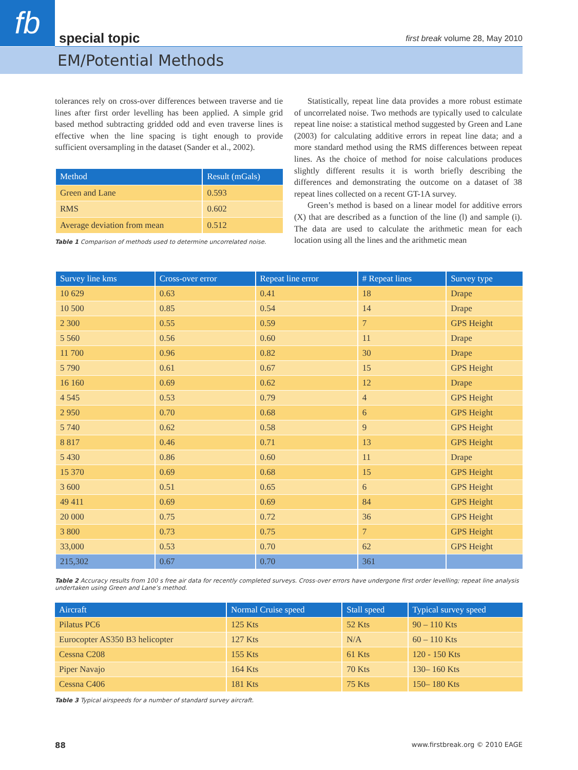fb special topic first break volume 28, May 2010
EM/Potential Methods
tolerances rely on cross-over differences between traverse and tie lines after first order levelling has been applied. A simple grid based method subtracting gridded odd and even traverse lines is effective when the line spacing is tight enough to provide sufficient oversampling in the dataset (Sander et al., 2002).
| Method | Result (mGals) |
| --- | --- |
| Green and Lane | 0.593 |
| RMS | 0.602 |
| Average deviation from mean | 0.512 |
Table 1 Comparison of methods used to determine uncorrelated noise.
Statistically, repeat line data provides a more robust estimate of uncorrelated noise. Two methods are typically used to calculate repeat line noise: a statistical method suggested by Green and Lane (2003) for calculating additive errors in repeat line data; and a more standard method using the RMS differences between repeat lines. As the choice of method for noise calculations produces slightly different results it is worth briefly describing the differences and demonstrating the outcome on a dataset of 38 repeat lines collected on a recent GT-1A survey.
Green’s method is based on a linear model for additive errors (X) that are described as a function of the line (l) and sample (i). The data are used to calculate the arithmetic mean for each location using all the lines and the arithmetic mean
| Survey line kms | Cross-over error | Repeat line error | # Repeat lines | Survey type |
| --- | --- | --- | --- | --- |
| 10 629 | 0.63 | 0.41 | 18 | Drape |
| 10 500 | 0.85 | 0.54 | 14 | Drape |
| 2 300 | 0.55 | 0.59 | 7 | GPS Height |
| 5 560 | 0.56 | 0.60 | 11 | Drape |
| 11 700 | 0.96 | 0.82 | 30 | Drape |
| 5 790 | 0.61 | 0.67 | 15 | GPS Height |
| 16 160 | 0.69 | 0.62 | 12 | Drape |
| 4 545 | 0.53 | 0.79 | 4 | GPS Height |
| 2 950 | 0.70 | 0.68 | 6 | GPS Height |
| 5 740 | 0.62 | 0.58 | 9 | GPS Height |
| 8 817 | 0.46 | 0.71 | 13 | GPS Height |
| 5 430 | 0.86 | 0.60 | 11 | Drape |
| 15 370 | 0.69 | 0.68 | 15 | GPS Height |
| 3 600 | 0.51 | 0.65 | 6 | GPS Height |
| 49 411 | 0.69 | 0.69 | 84 | GPS Height |
| 20 000 | 0.75 | 0.72 | 36 | GPS Height |
| 3 800 | 0.73 | 0.75 | 7 | GPS Height |
| 33,000 | 0.53 | 0.70 | 62 | GPS Height |
| 215,302 | 0.67 | 0.70 | 361 | |
Table 2 Accuracy results from 100 s free air data for recently completed surveys. Cross-over errors have undergone first order levelling; repeat line analysis undertaken using Green and Lane’s method.
| Aircraft | Normal Cruise speed | Stall speed | Typical survey speed |
| --- | --- | --- | --- |
| Pilatus PC6 | 125 Kts | 52 Kts | 90 – 110 Kts |
| Eurocopter AS350 B3 helicopter | 127 Kts | N/A | 60 – 110 Kts |
| Cessna C208 | 155 Kts | 61 Kts | 120 - 150 Kts |
| Piper Navajo | 164 Kts | 70 Kts | 130– 160 Kts |
| Cessna C406 | 181 Kts | 75 Kts | 150– 180 Kts |
Table 3 Typical airspeeds for a number of standard survey aircraft.
88 www.firstbreak.org © 2010 EAGE